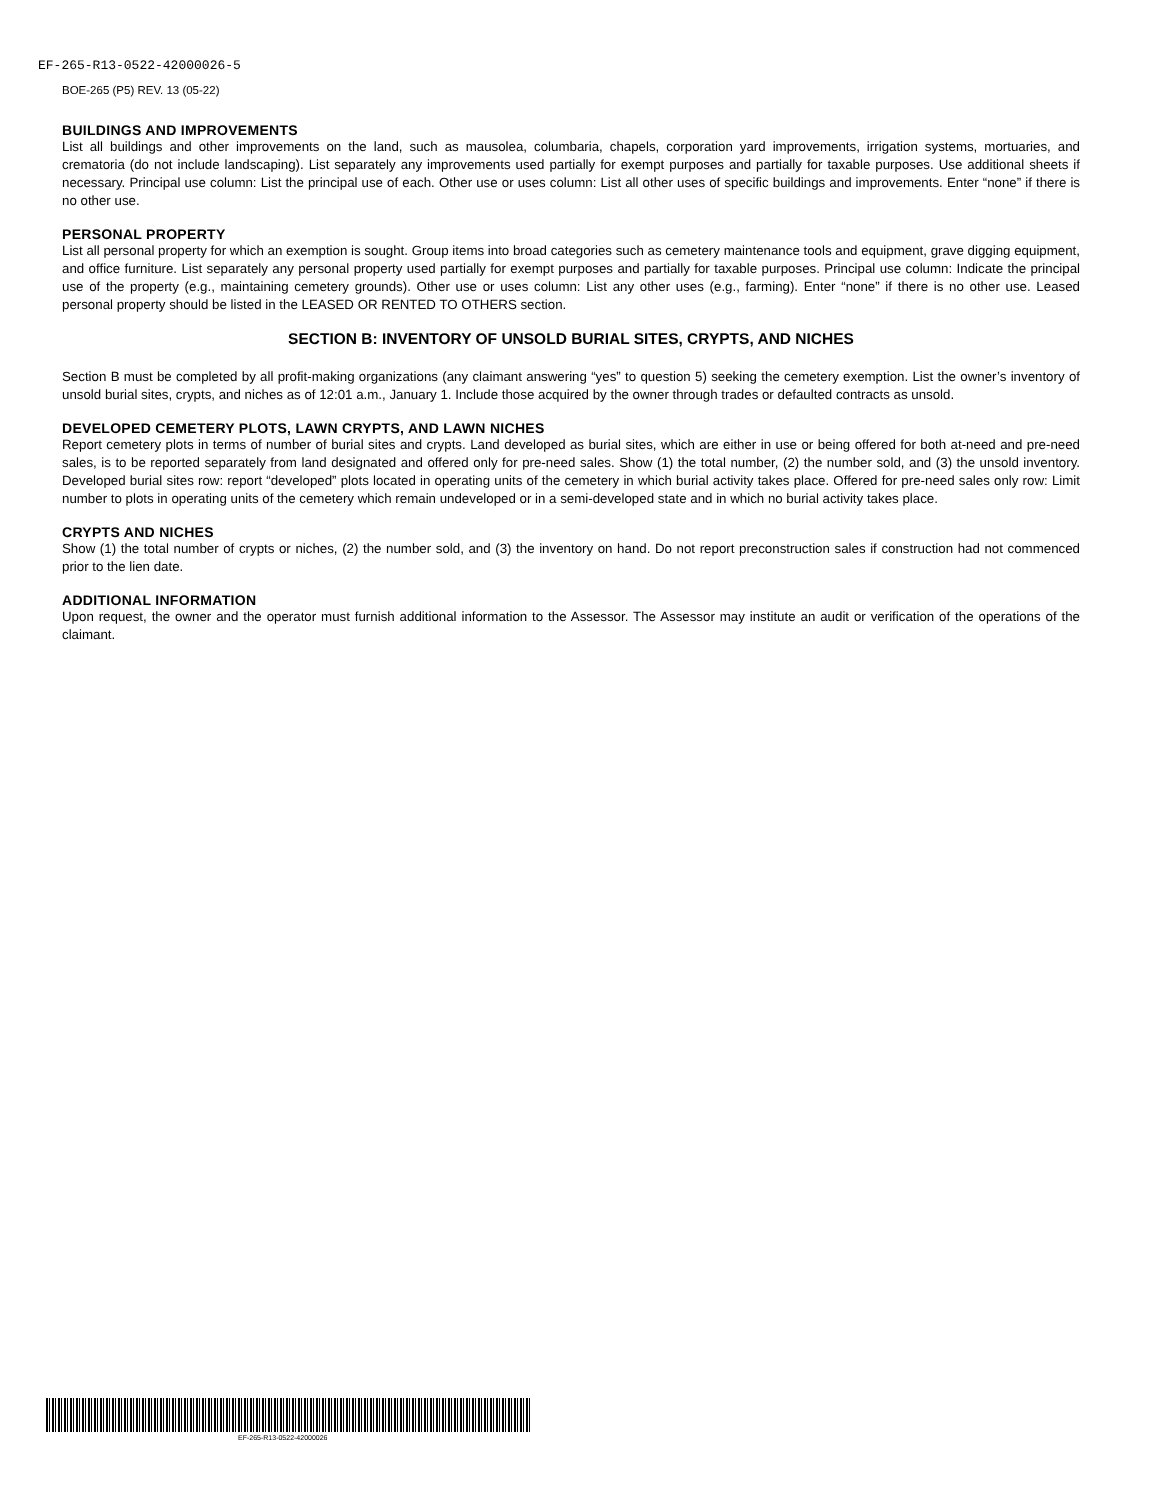EF-265-R13-0522-42000026-5
BOE-265 (P5) REV. 13 (05-22)
BUILDINGS AND IMPROVEMENTS
List all buildings and other improvements on the land, such as mausolea, columbaria, chapels, corporation yard improvements, irrigation systems, mortuaries, and crematoria (do not include landscaping). List separately any improvements used partially for exempt purposes and partially for taxable purposes. Use additional sheets if necessary. Principal use column: List the principal use of each. Other use or uses column: List all other uses of specific buildings and improvements. Enter “none” if there is no other use.
PERSONAL PROPERTY
List all personal property for which an exemption is sought. Group items into broad categories such as cemetery maintenance tools and equipment, grave digging equipment, and office furniture. List separately any personal property used partially for exempt purposes and partially for taxable purposes. Principal use column: Indicate the principal use of the property (e.g., maintaining cemetery grounds). Other use or uses column: List any other uses (e.g., farming). Enter “none” if there is no other use. Leased personal property should be listed in the LEASED OR RENTED TO OTHERS section.
SECTION B: INVENTORY OF UNSOLD BURIAL SITES, CRYPTS, AND NICHES
Section B must be completed by all profit-making organizations (any claimant answering “yes” to question 5) seeking the cemetery exemption. List the owner’s inventory of unsold burial sites, crypts, and niches as of 12:01 a.m., January 1. Include those acquired by the owner through trades or defaulted contracts as unsold.
DEVELOPED CEMETERY PLOTS, LAWN CRYPTS, AND LAWN NICHES
Report cemetery plots in terms of number of burial sites and crypts. Land developed as burial sites, which are either in use or being offered for both at-need and pre-need sales, is to be reported separately from land designated and offered only for pre-need sales. Show (1) the total number, (2) the number sold, and (3) the unsold inventory. Developed burial sites row: report “developed” plots located in operating units of the cemetery in which burial activity takes place. Offered for pre-need sales only row: Limit number to plots in operating units of the cemetery which remain undeveloped or in a semi-developed state and in which no burial activity takes place.
CRYPTS AND NICHES
Show (1) the total number of crypts or niches, (2) the number sold, and (3) the inventory on hand. Do not report preconstruction sales if construction had not commenced prior to the lien date.
ADDITIONAL INFORMATION
Upon request, the owner and the operator must furnish additional information to the Assessor. The Assessor may institute an audit or verification of the operations of the claimant.
EF-265-R13-0522-42000026